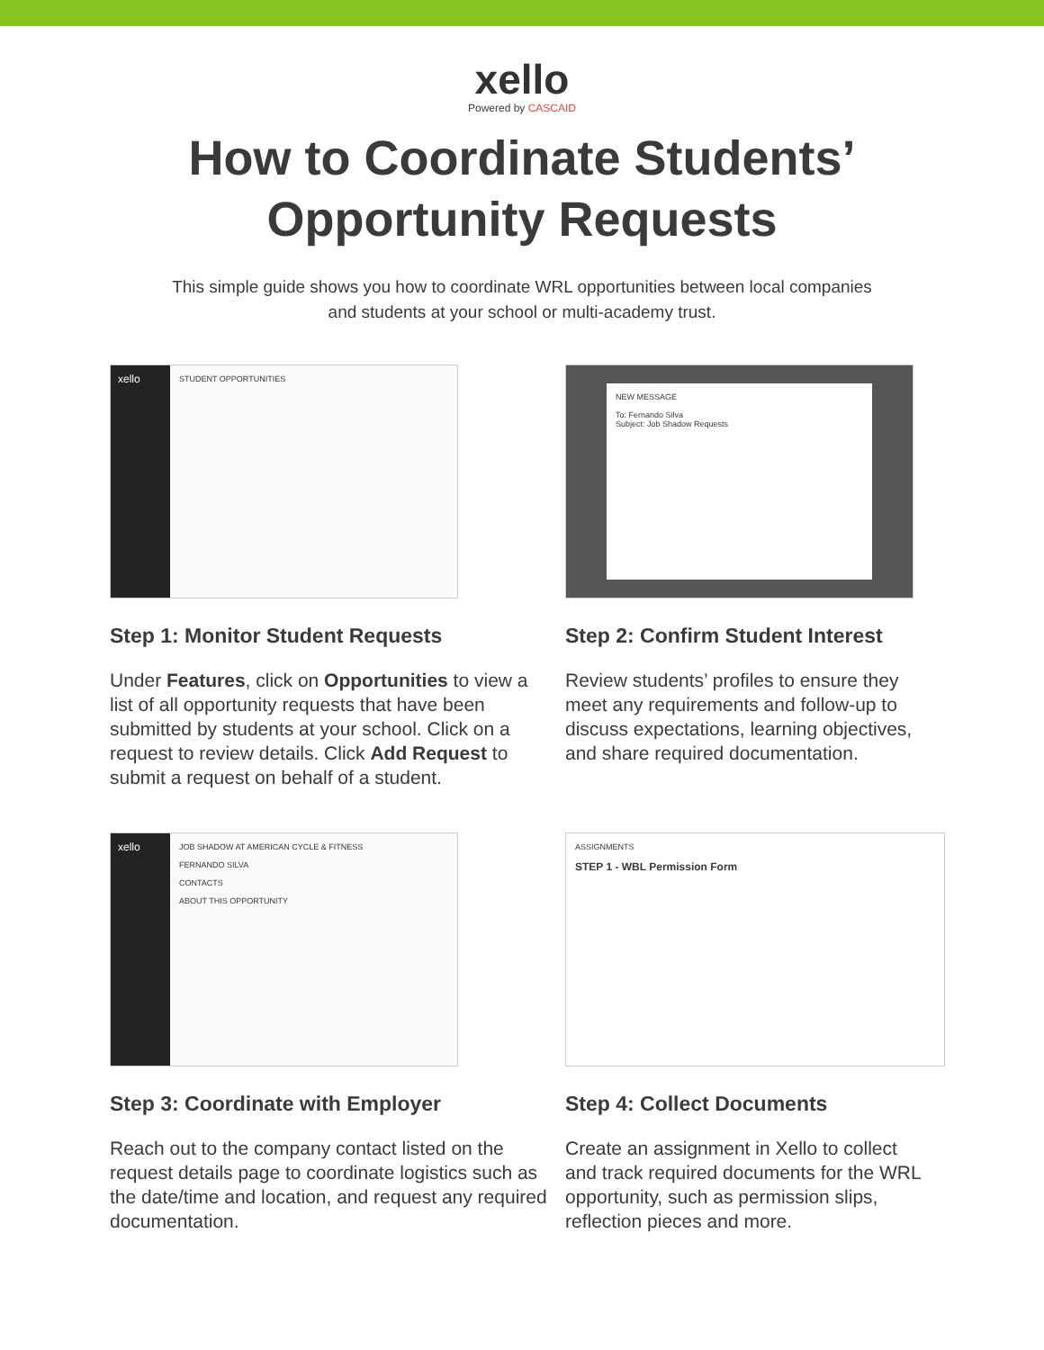xello
Powered by CASCAID
How to Coordinate Students’
Opportunity Requests
This simple guide shows you how to coordinate WRL opportunities between local companies and students at your school or multi-academy trust.
xello
STUDENT OPPORTUNITIES
Step 1: Monitor Student Requests
Under Features, click on Opportunities to view a list of all opportunity requests that have been submitted by students at your school. Click on a request to review details. Click Add Request to submit a request on behalf of a student.
NEW MESSAGE
To: Fernando Silva
Subject: Job Shadow Requests
Step 2: Confirm Student Interest
Review students’ profiles to ensure they meet any requirements and follow-up to discuss expectations, learning objectives, and share required documentation.
xello
JOB SHADOW AT AMERICAN CYCLE & FITNESS
FERNANDO SILVA
CONTACTS
ABOUT THIS OPPORTUNITY
Step 3: Coordinate with Employer
Reach out to the company contact listed on the request details page to coordinate logistics such as the date/time and location, and request any required documentation.
ASSIGNMENTS
STEP 1 - WBL Permission Form
Step 4: Collect Documents
Create an assignment in Xello to collect and track required documents for the WRL opportunity, such as permission slips, reflection pieces and more.